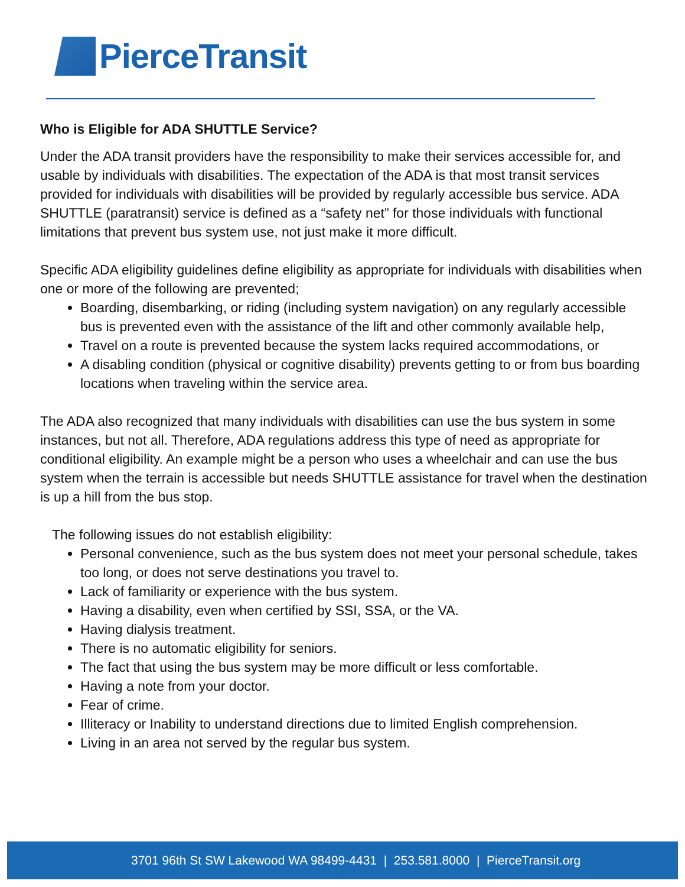PierceTransit
Who is Eligible for ADA SHUTTLE Service?
Under the ADA transit providers have the responsibility to make their services accessible for, and usable by individuals with disabilities. The expectation of the ADA is that most transit services provided for individuals with disabilities will be provided by regularly accessible bus service. ADA SHUTTLE (paratransit) service is defined as a “safety net” for those individuals with functional limitations that prevent bus system use, not just make it more difficult.
Specific ADA eligibility guidelines define eligibility as appropriate for individuals with disabilities when one or more of the following are prevented;
Boarding, disembarking, or riding (including system navigation) on any regularly accessible bus is prevented even with the assistance of the lift and other commonly available help,
Travel on a route is prevented because the system lacks required accommodations, or
A disabling condition (physical or cognitive disability) prevents getting to or from bus boarding locations when traveling within the service area.
The ADA also recognized that many individuals with disabilities can use the bus system in some instances, but not all. Therefore, ADA regulations address this type of need as appropriate for conditional eligibility. An example might be a person who uses a wheelchair and can use the bus system when the terrain is accessible but needs SHUTTLE assistance for travel when the destination is up a hill from the bus stop.
The following issues do not establish eligibility:
Personal convenience, such as the bus system does not meet your personal schedule, takes too long, or does not serve destinations you travel to.
Lack of familiarity or experience with the bus system.
Having a disability, even when certified by SSI, SSA, or the VA.
Having dialysis treatment.
There is no automatic eligibility for seniors.
The fact that using the bus system may be more difficult or less comfortable.
Having a note from your doctor.
Fear of crime.
Illiteracy or Inability to understand directions due to limited English comprehension.
Living in an area not served by the regular bus system.
3701 96th St SW Lakewood WA 98499-4431 | 253.581.8000 | PierceTransit.org